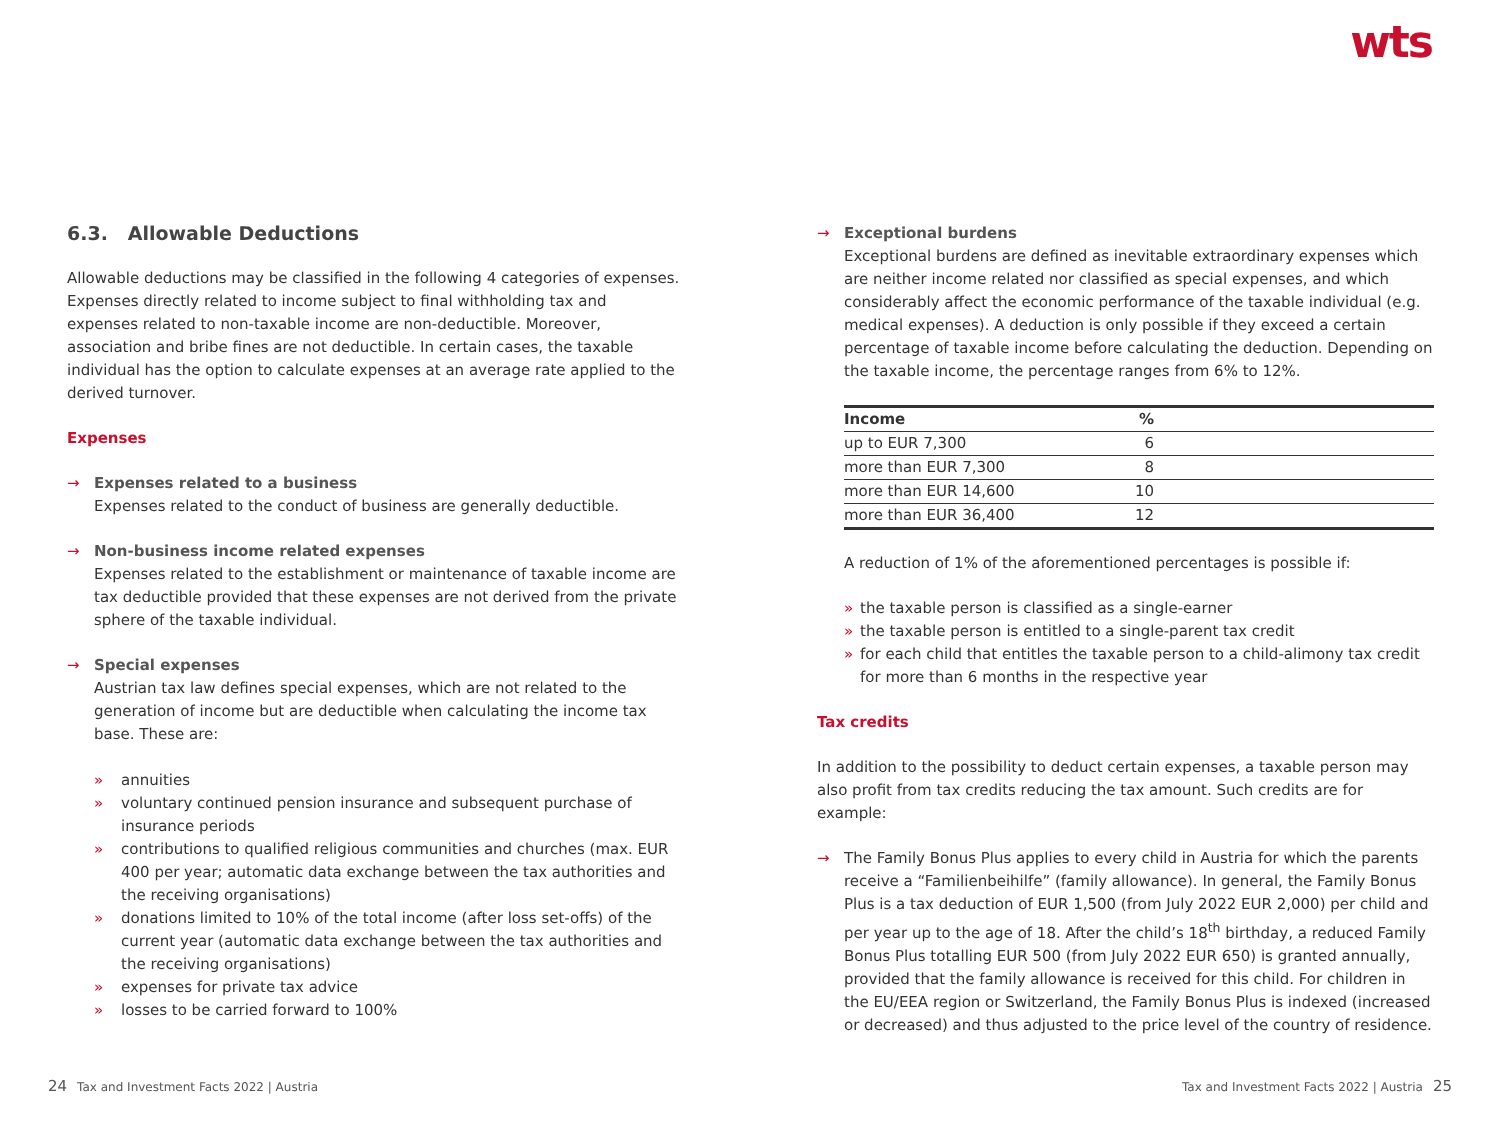wts
6.3. Allowable Deductions
Allowable deductions may be classified in the following 4 categories of expenses. Expenses directly related to income subject to final withholding tax and expenses related to non-taxable income are non-deductible. Moreover, association and bribe fines are not deductible. In certain cases, the taxable individual has the option to calculate expenses at an average rate applied to the derived turnover.
Expenses
→ Expenses related to a business
Expenses related to the conduct of business are generally deductible.
→ Non-business income related expenses
Expenses related to the establishment or maintenance of taxable income are tax deductible provided that these expenses are not derived from the private sphere of the taxable individual.
→ Special expenses
Austrian tax law defines special expenses, which are not related to the generation of income but are deductible when calculating the income tax base. These are:
» annuities
» voluntary continued pension insurance and subsequent purchase of insurance periods
» contributions to qualified religious communities and churches (max. EUR 400 per year; automatic data exchange between the tax authorities and the receiving organisations)
» donations limited to 10% of the total income (after loss set-offs) of the current year (automatic data exchange between the tax authorities and the receiving organisations)
» expenses for private tax advice
» losses to be carried forward to 100%
→ Exceptional burdens
Exceptional burdens are defined as inevitable extraordinary expenses which are neither income related nor classified as special expenses, and which considerably affect the economic performance of the taxable individual (e.g. medical expenses). A deduction is only possible if they exceed a certain percentage of taxable income before calculating the deduction. Depending on the taxable income, the percentage ranges from 6% to 12%.
| Income | % | |
| --- | --- | --- |
| up to EUR 7,300 | 6 | |
| more than EUR 7,300 | 8 | |
| more than EUR 14,600 | 10 | |
| more than EUR 36,400 | 12 | |
A reduction of 1% of the aforementioned percentages is possible if:
» the taxable person is classified as a single-earner
» the taxable person is entitled to a single-parent tax credit
» for each child that entitles the taxable person to a child-alimony tax credit for more than 6 months in the respective year
Tax credits
In addition to the possibility to deduct certain expenses, a taxable person may also profit from tax credits reducing the tax amount. Such credits are for example:
→ The Family Bonus Plus applies to every child in Austria for which the parents receive a “Familienbeihilfe” (family allowance). In general, the Family Bonus Plus is a tax deduction of EUR 1,500 (from July 2022 EUR 2,000) per child and per year up to the age of 18. After the child’s 18<sup>th</sup> birthday, a reduced Family Bonus Plus totalling EUR 500 (from July 2022 EUR 650) is granted annually, provided that the family allowance is received for this child. For children in the EU/EEA region or Switzerland, the Family Bonus Plus is indexed (increased or decreased) and thus adjusted to the price level of the country of residence.
24 Tax and Investment Facts 2022 | Austria
Tax and Investment Facts 2022 | Austria 25